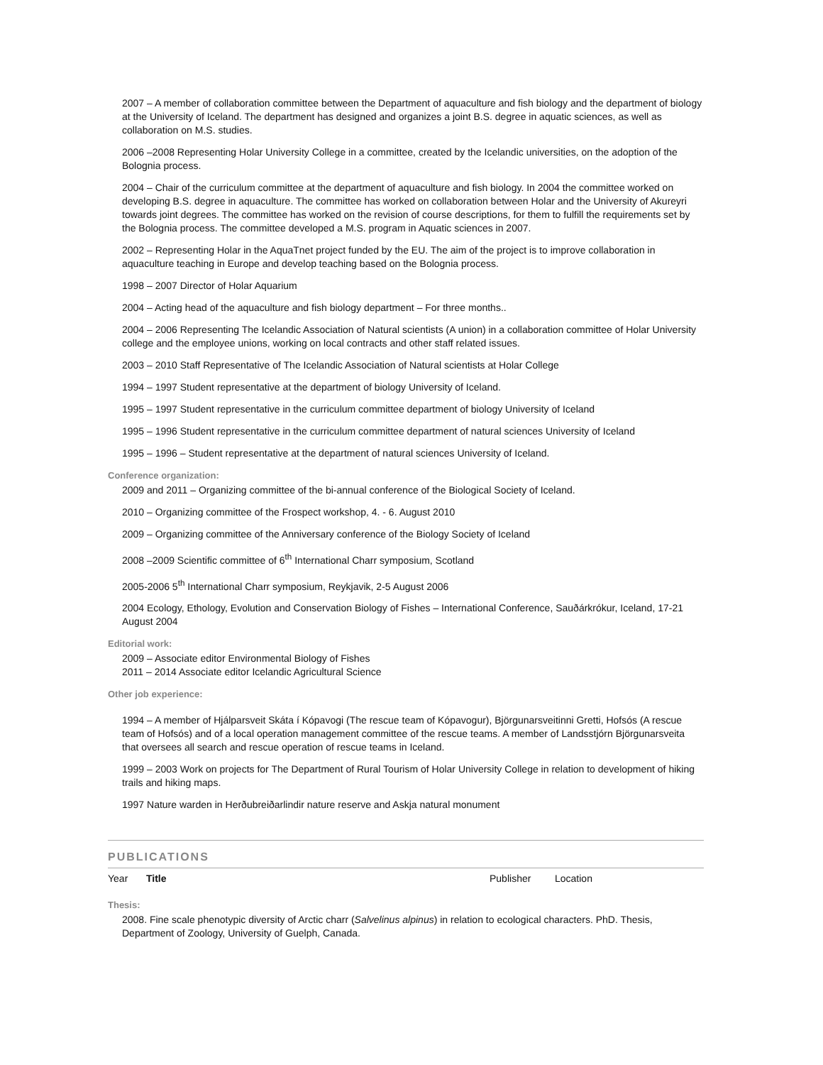2007 – A member of collaboration committee between the Department of aquaculture and fish biology and the department of biology at the University of Iceland. The department has designed and organizes a joint B.S. degree in aquatic sciences, as well as collaboration on M.S. studies.
2006 –2008 Representing Holar University College in a committee, created by the Icelandic universities, on the adoption of the Bolognia process.
2004 – Chair of the curriculum committee at the department of aquaculture and fish biology. In 2004 the committee worked on developing B.S. degree in aquaculture. The committee has worked on collaboration between Holar and the University of Akureyri towards joint degrees. The committee has worked on the revision of course descriptions, for them to fulfill the requirements set by the Bolognia process. The committee developed a M.S. program in Aquatic sciences in 2007.
2002 – Representing Holar in the AquaTnet project funded by the EU. The aim of the project is to improve collaboration in aquaculture teaching in Europe and develop teaching based on the Bolognia process.
1998 – 2007 Director of Holar Aquarium
2004 – Acting head of the aquaculture and fish biology department – For three months..
2004 – 2006 Representing The Icelandic Association of Natural scientists (A union) in a collaboration committee of Holar University college and the employee unions, working on local contracts and other staff related issues.
2003 – 2010 Staff Representative of The Icelandic Association of Natural scientists at Holar College
1994 – 1997 Student representative at the department of biology University of Iceland.
1995 – 1997 Student representative in the curriculum committee department of biology University of Iceland
1995 – 1996 Student representative in the curriculum committee department of natural sciences University of Iceland
1995 – 1996 – Student representative at the department of natural sciences University of Iceland.
Conference organization:
2009 and 2011 – Organizing committee of the bi-annual conference of the Biological Society of Iceland.
2010 – Organizing committee of the Frospect workshop, 4. - 6. August 2010
2009 – Organizing committee of the Anniversary conference of the Biology Society of Iceland
2008 –2009 Scientific committee of 6<sup>th</sup> International Charr symposium, Scotland
2005-2006 5<sup>th</sup> International Charr symposium, Reykjavik, 2-5 August 2006
2004 Ecology, Ethology, Evolution and Conservation Biology of Fishes – International Conference, Sauðárkrókur, Iceland, 17-21 August 2004
Editorial work:
2009 – Associate editor Environmental Biology of Fishes
2011 – 2014 Associate editor Icelandic Agricultural Science
Other job experience:
1994 – A member of Hjálparsveit Skáta í Kópavogi (The rescue team of Kópavogur), Björgunarsveitinni Gretti, Hofsós (A rescue team of Hofsós) and of a local operation management committee of the rescue teams. A member of Landsstjórn Björgunarsveita that oversees all search and rescue operation of rescue teams in Iceland.
1999 – 2003 Work on projects for The Department of Rural Tourism of Holar University College in relation to development of hiking trails and hiking maps.
1997 Nature warden in Herðubreiðarlindir nature reserve and Askja natural monument
PUBLICATIONS
Year Title Publisher Location
Thesis:
2008. Fine scale phenotypic diversity of Arctic charr (Salvelinus alpinus) in relation to ecological characters. PhD. Thesis, Department of Zoology, University of Guelph, Canada.